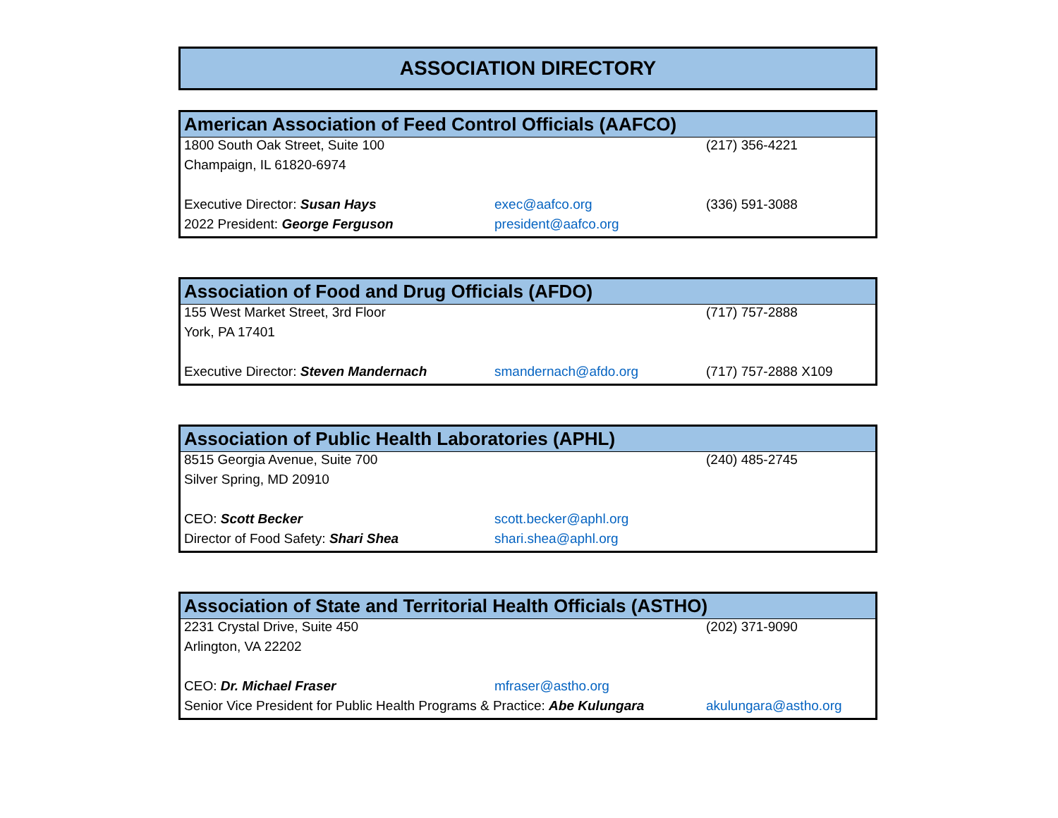ASSOCIATION DIRECTORY
| American Association of Feed Control Officials (AAFCO) | | |
| --- | --- | --- |
| 1800 South Oak Street, Suite 100 | | (217) 356-4221 |
| Champaign, IL 61820-6974 | | |
| Executive Director: Susan Hays | exec@aafco.org | (336) 591-3088 |
| 2022 President: George Ferguson | president@aafco.org | |
| Association of Food and Drug Officials (AFDO) | | |
| --- | --- | --- |
| 155 West Market Street, 3rd Floor | | (717) 757-2888 |
| York, PA 17401 | | |
| Executive Director: Steven Mandernach | smandernach@afdo.org | (717) 757-2888 X109 |
| Association of Public Health Laboratories (APHL) | | |
| --- | --- | --- |
| 8515 Georgia Avenue, Suite 700 | | (240) 485-2745 |
| Silver Spring, MD 20910 | | |
| CEO: Scott Becker | scott.becker@aphl.org | |
| Director of Food Safety: Shari Shea | shari.shea@aphl.org | |
| Association of State and Territorial Health Officials (ASTHO) | | |
| --- | --- | --- |
| 2231 Crystal Drive, Suite 450 | | (202) 371-9090 |
| Arlington, VA 22202 | | |
| CEO: Dr. Michael Fraser | mfraser@astho.org | |
| Senior Vice President for Public Health Programs & Practice: Abe Kulungara | | akulungara@astho.org |